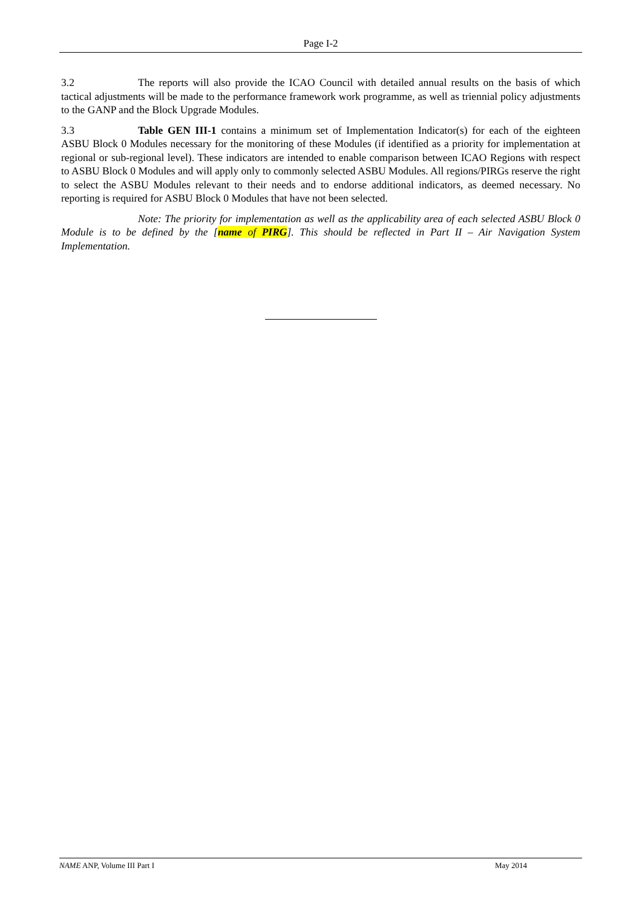Page I-2
3.2 The reports will also provide the ICAO Council with detailed annual results on the basis of which tactical adjustments will be made to the performance framework work programme, as well as triennial policy adjustments to the GANP and the Block Upgrade Modules.
3.3 Table GEN III-1 contains a minimum set of Implementation Indicator(s) for each of the eighteen ASBU Block 0 Modules necessary for the monitoring of these Modules (if identified as a priority for implementation at regional or sub-regional level). These indicators are intended to enable comparison between ICAO Regions with respect to ASBU Block 0 Modules and will apply only to commonly selected ASBU Modules. All regions/PIRGs reserve the right to select the ASBU Modules relevant to their needs and to endorse additional indicators, as deemed necessary. No reporting is required for ASBU Block 0 Modules that have not been selected.
Note: The priority for implementation as well as the applicability area of each selected ASBU Block 0 Module is to be defined by the [name of PIRG]. This should be reflected in Part II – Air Navigation System Implementation.
NAME ANP, Volume III Part I May 2014